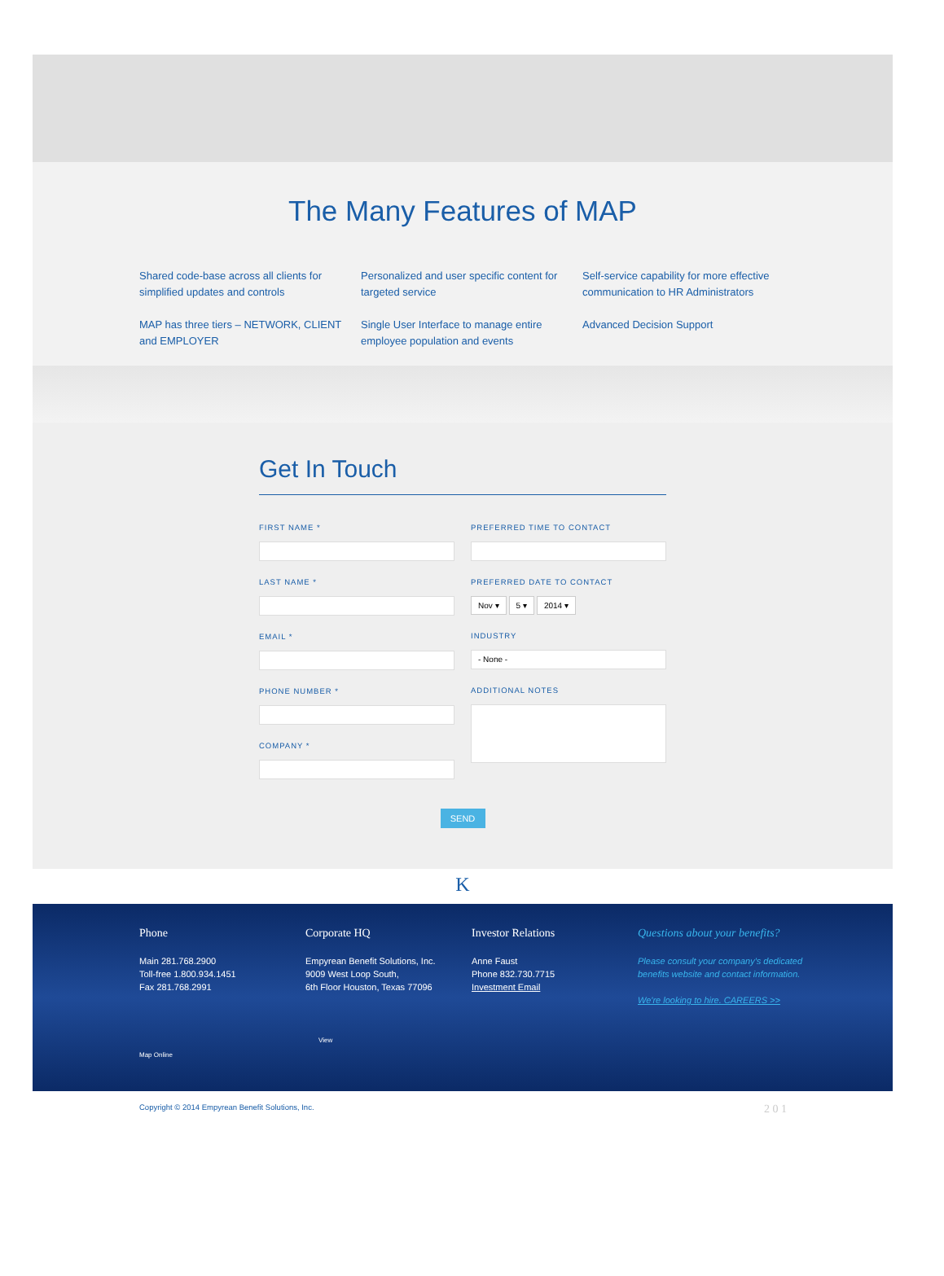The Many Features of MAP
Shared code-base across all clients for simplified updates and controls
Personalized and user specific content for targeted service
Self-service capability for more effective communication to HR Administrators
MAP has three tiers – NETWORK, CLIENT and EMPLOYER
Single User Interface to manage entire employee population and events
Advanced Decision Support
Get In Touch
FIRST NAME *
LAST NAME *
EMAIL *
PHONE NUMBER *
COMPANY *
PREFERRED TIME TO CONTACT
PREFERRED DATE TO CONTACT
Nov ▾ 5 ▾ 2014 ▾
INDUSTRY
- None -
ADDITIONAL NOTES
SEND
K
Phone
Main 281.768.2900
Toll-free 1.800.934.1451
Fax 281.768.2991
View Map Online
Corporate HQ
Empyrean Benefit Solutions, Inc.
9009 West Loop South,
6th Floor Houston, Texas 77096
Investor Relations
Anne Faust
Phone 832.730.7715
Investment Email
Questions about your benefits?
Please consult your company's dedicated benefits website and contact information.
We're looking to hire. CAREERS >>
Copyright © 2014 Empyrean Benefit Solutions, Inc. 2 0 1